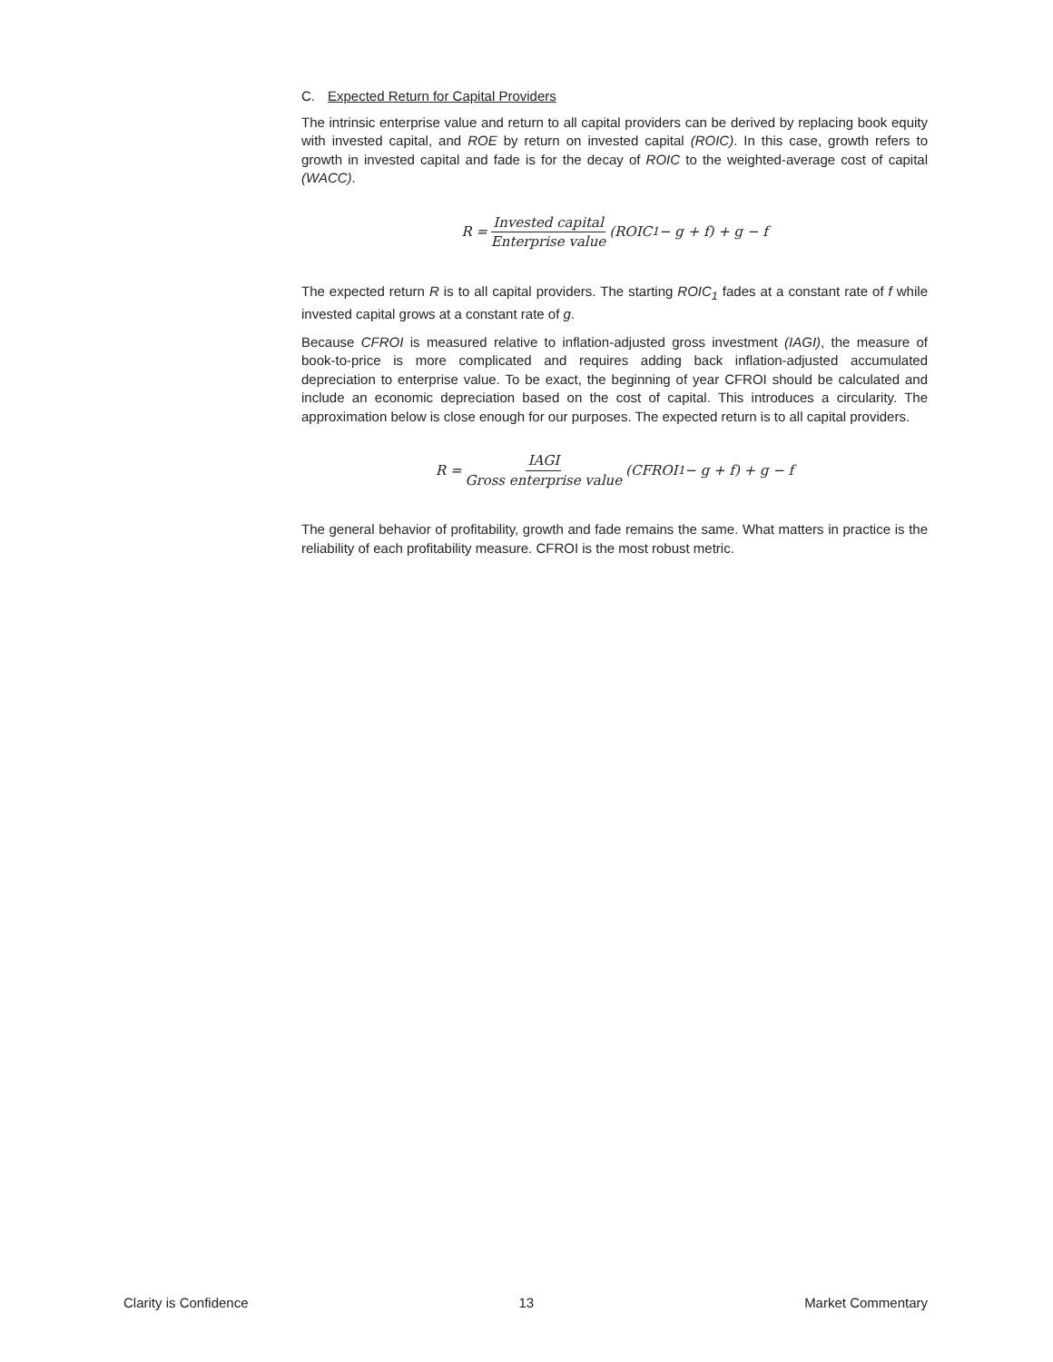C. Expected Return for Capital Providers
The intrinsic enterprise value and return to all capital providers can be derived by replacing book equity with invested capital, and ROE by return on invested capital (ROIC). In this case, growth refers to growth in invested capital and fade is for the decay of ROIC to the weighted-average cost of capital (WACC).
R = Invested capital Enterprise value (ROIC<sub>1</sub> − g + f) + g − f
The expected return R is to all capital providers. The starting ROIC<sub>1</sub> fades at a constant rate of f while invested capital grows at a constant rate of g.
Because CFROI is measured relative to inflation-adjusted gross investment (IAGI), the measure of book-to-price is more complicated and requires adding back inflation-adjusted accumulated depreciation to enterprise value. To be exact, the beginning of year CFROI should be calculated and include an economic depreciation based on the cost of capital. This introduces a circularity. The approximation below is close enough for our purposes. The expected return is to all capital providers.
R = IAGI Gross enterprise value (CFROI<sub>1</sub> − g + f) + g − f
The general behavior of profitability, growth and fade remains the same. What matters in practice is the reliability of each profitability measure. CFROI is the most robust metric.
Clarity is Confidence 13 Market Commentary